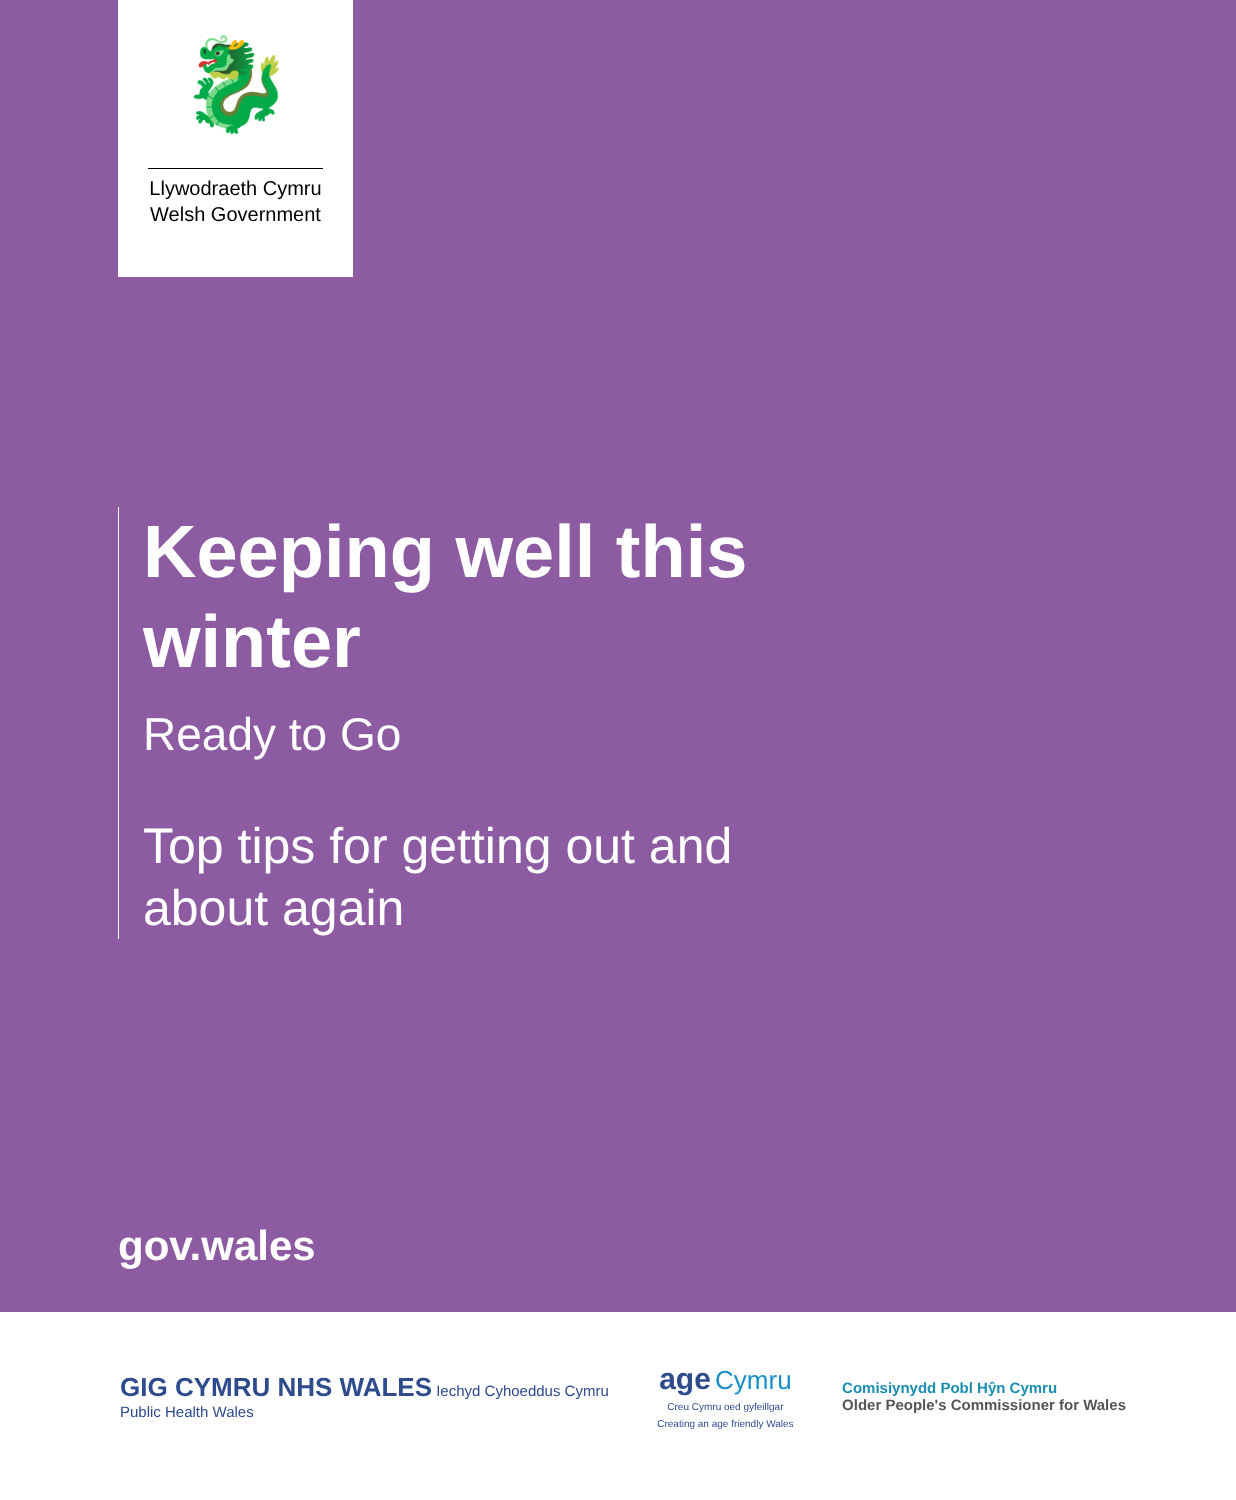🐉
Llywodraeth Cymru
Welsh Government
Keeping well this winter
Ready to Go
Top tips for getting out and about again
gov.wales
GIG CYMRU NHS WALES Iechyd Cyhoeddus Cymru
Public Health Wales
age Cymru
Creu Cymru oed gyfeillgar
Creating an age friendly Wales
Comisiynydd Pobl Hŷn Cymru
Older People's Commissioner for Wales